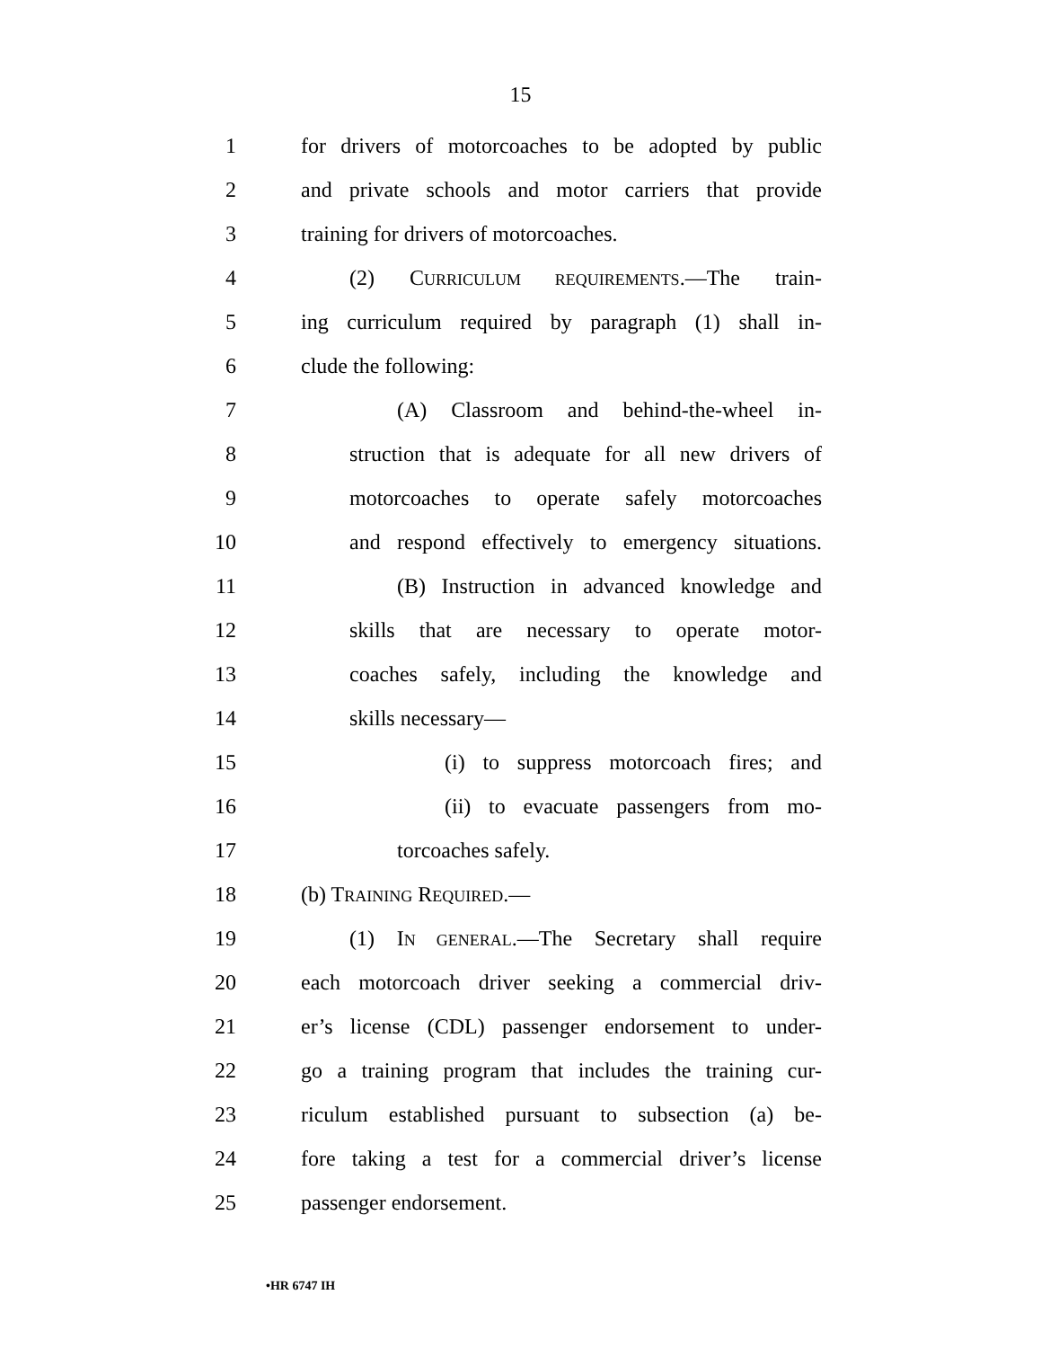15
1 for drivers of motorcoaches to be adopted by public
2 and private schools and motor carriers that provide
3 training for drivers of motorcoaches.
4 (2) CURRICULUM REQUIREMENTS.—The train-
5 ing curriculum required by paragraph (1) shall in-
6 clude the following:
7 (A) Classroom and behind-the-wheel in-
8 struction that is adequate for all new drivers of
9 motorcoaches to operate safely motorcoaches
10 and respond effectively to emergency situations.
11 (B) Instruction in advanced knowledge and
12 skills that are necessary to operate motor-
13 coaches safely, including the knowledge and
14 skills necessary—
15 (i) to suppress motorcoach fires; and
16 (ii) to evacuate passengers from mo-
17 torcoaches safely.
18 (b) TRAINING REQUIRED.—
19 (1) IN GENERAL.—The Secretary shall require
20 each motorcoach driver seeking a commercial driv-
21 er’s license (CDL) passenger endorsement to under-
22 go a training program that includes the training cur-
23 riculum established pursuant to subsection (a) be-
24 fore taking a test for a commercial driver’s license
25 passenger endorsement.
•HR 6747 IH